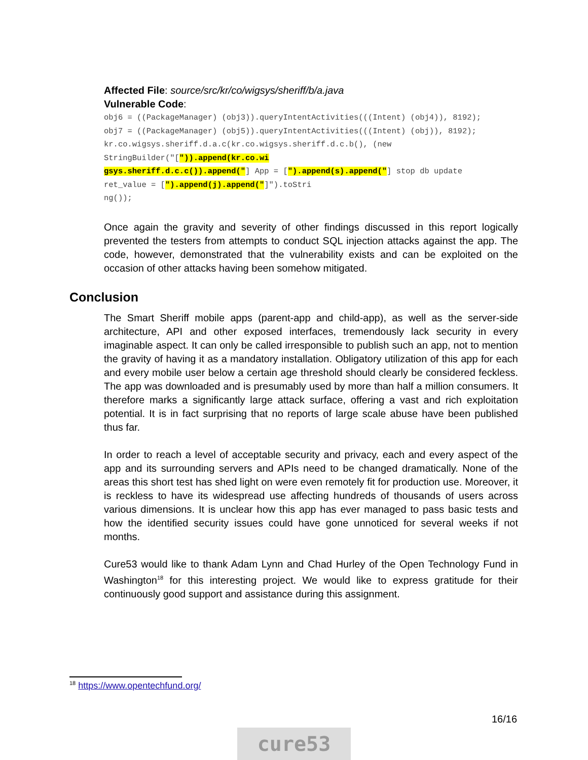Affected File: source/src/kr/co/wigsys/sheriff/b/a.java
Vulnerable Code:
obj6 = ((PackageManager) (obj3)).queryIntentActivities(((Intent) (obj4)), 8192); obj7 = ((PackageManager) (obj5)).queryIntentActivities(((Intent) (obj)), 8192); kr.co.wigsys.sheriff.d.a.c(kr.co.wigsys.sheriff.d.c.b(), (new StringBuilder("[")).append(kr.co.wi gsys.sheriff.d.c.c()).append("] App = [").append(s).append("] stop db update ret_value = [").append(j).append("]").toStri ng());
Once again the gravity and severity of other findings discussed in this report logically prevented the testers from attempts to conduct SQL injection attacks against the app. The code, however, demonstrated that the vulnerability exists and can be exploited on the occasion of other attacks having been somehow mitigated.
Conclusion
The Smart Sheriff mobile apps (parent-app and child-app), as well as the server-side architecture, API and other exposed interfaces, tremendously lack security in every imaginable aspect. It can only be called irresponsible to publish such an app, not to mention the gravity of having it as a mandatory installation. Obligatory utilization of this app for each and every mobile user below a certain age threshold should clearly be considered feckless. The app was downloaded and is presumably used by more than half a million consumers. It therefore marks a significantly large attack surface, offering a vast and rich exploitation potential. It is in fact surprising that no reports of large scale abuse have been published thus far.
In order to reach a level of acceptable security and privacy, each and every aspect of the app and its surrounding servers and APIs need to be changed dramatically. None of the areas this short test has shed light on were even remotely fit for production use. Moreover, it is reckless to have its widespread use affecting hundreds of thousands of users across various dimensions. It is unclear how this app has ever managed to pass basic tests and how the identified security issues could have gone unnoticed for several weeks if not months.
Cure53 would like to thank Adam Lynn and Chad Hurley of the Open Technology Fund in Washington<sup>18</sup> for this interesting project. We would like to express gratitude for their continuously good support and assistance during this assignment.
<sup>18</sup> https://www.opentechfund.org/
16/16
cure53